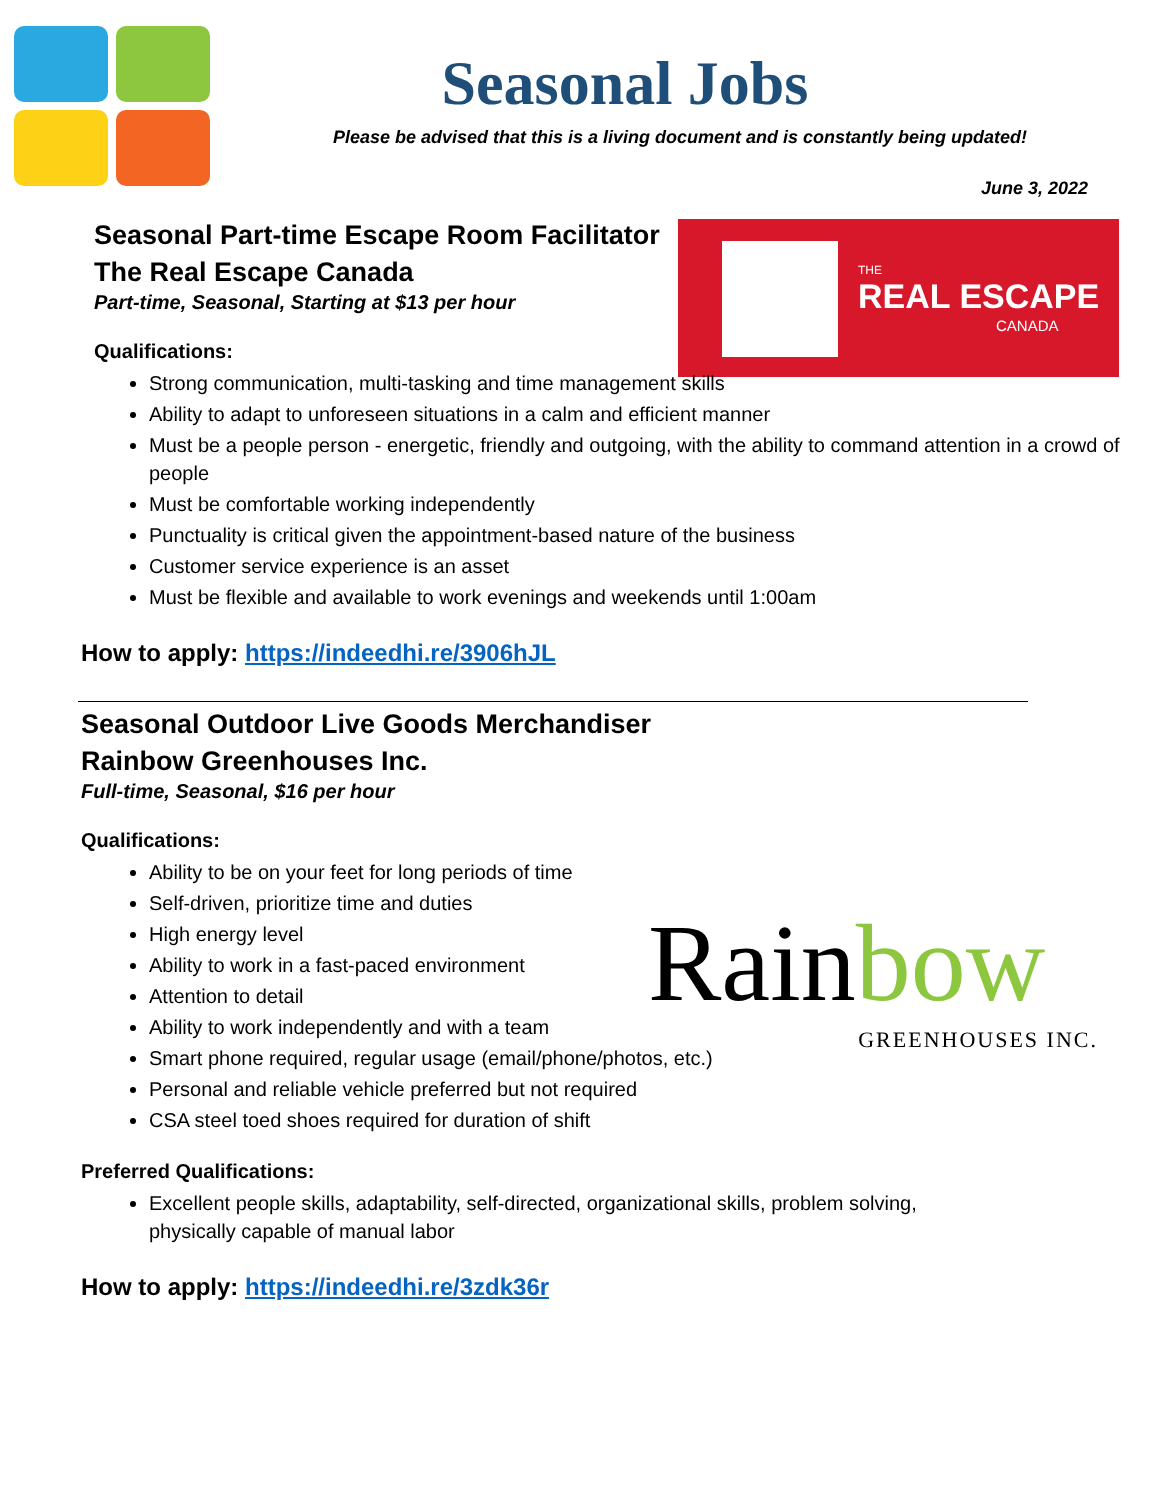Seasonal Jobs
Please be advised that this is a living document and is constantly being updated!
June 3, 2022
THE
REAL ESCAPE
CANADA
Seasonal Part-time Escape Room Facilitator
The Real Escape Canada
Part-time, Seasonal, Starting at $13 per hour
Qualifications:
Strong communication, multi-tasking and time management skills
Ability to adapt to unforeseen situations in a calm and efficient manner
Must be a people person - energetic, friendly and outgoing, with the ability to command attention in a crowd of people
Must be comfortable working independently
Punctuality is critical given the appointment-based nature of the business
Customer service experience is an asset
Must be flexible and available to work evenings and weekends until 1:00am
How to apply: https://indeedhi.re/3906hJL
Rain bow
GREENHOUSES INC.
Seasonal Outdoor Live Goods Merchandiser
Rainbow Greenhouses Inc.
Full-time, Seasonal, $16 per hour
Qualifications:
Ability to be on your feet for long periods of time
Self-driven, prioritize time and duties
High energy level
Ability to work in a fast-paced environment
Attention to detail
Ability to work independently and with a team
Smart phone required, regular usage (email/phone/photos, etc.)
Personal and reliable vehicle preferred but not required
CSA steel toed shoes required for duration of shift
Preferred Qualifications:
Excellent people skills, adaptability, self-directed, organizational skills, problem solving, physically capable of manual labor
How to apply: https://indeedhi.re/3zdk36r